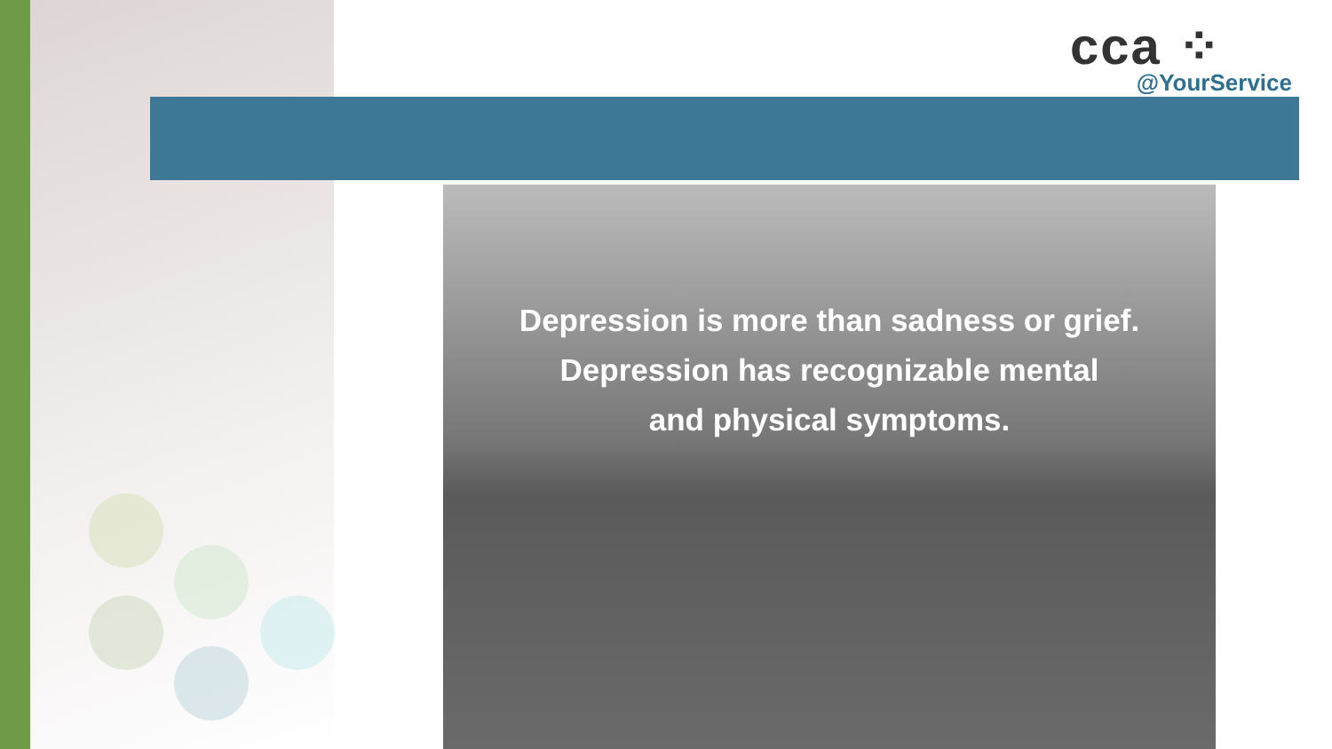cca ⁘
@YourService
Depression is more than sadness or grief.
Depression has recognizable mental
and physical symptoms.